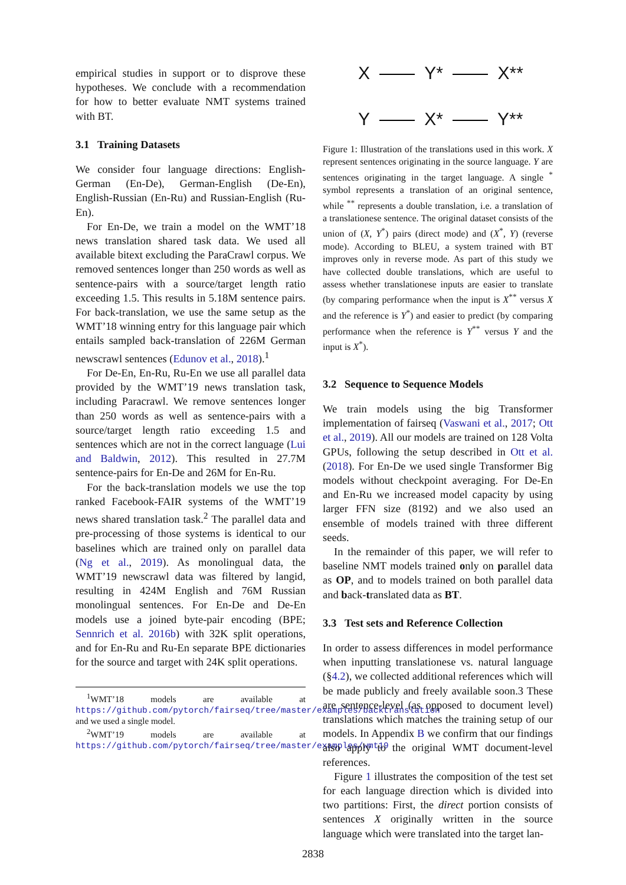empirical studies in support or to disprove these hypotheses. We conclude with a recommendation for how to better evaluate NMT systems trained with BT.
3.1 Training Datasets
We consider four language directions: English-German (En-De), German-English (De-En), English-Russian (En-Ru) and Russian-English (Ru-En).
For En-De, we train a model on the WMT’18 news translation shared task data. We used all available bitext excluding the ParaCrawl corpus. We removed sentences longer than 250 words as well as sentence-pairs with a source/target length ratio exceeding 1.5. This results in 5.18M sentence pairs. For back-translation, we use the same setup as the WMT’18 winning entry for this language pair which entails sampled back-translation of 226M German newscrawl sentences (Edunov et al., 2018).<sup>1</sup>
For De-En, En-Ru, Ru-En we use all parallel data provided by the WMT’19 news translation task, including Paracrawl. We remove sentences longer than 250 words as well as sentence-pairs with a source/target length ratio exceeding 1.5 and sentences which are not in the correct language (Lui and Baldwin, 2012). This resulted in 27.7M sentence-pairs for En-De and 26M for En-Ru.
For the back-translation models we use the top ranked Facebook-FAIR systems of the WMT’19 news shared translation task.<sup>2</sup> The parallel data and pre-processing of those systems is identical to our baselines which are trained only on parallel data (Ng et al., 2019). As monolingual data, the WMT’19 newscrawl data was filtered by langid, resulting in 424M English and 76M Russian monolingual sentences. For En-De and De-En models use a joined byte-pair encoding (BPE; Sennrich et al. 2016b) with 32K split operations, and for En-Ru and Ru-En separate BPE dictionaries for the source and target with 24K split operations.
<sup>1</sup> WMT’18 models are available at https://github.com/pytorch/fairseq/tree/master/examples/backtranslation and we used a single model.
<sup>2</sup> WMT’19 models are available at https://github.com/pytorch/fairseq/tree/master/examples/wmt19
X Y* X**
Y X* Y**
Figure 1: Illustration of the translations used in this work. X represent sentences originating in the source language. Y are sentences originating in the target language. A single <sup>*</sup> symbol represents a translation of an original sentence, while <sup>**</sup> represents a double translation, i.e. a translation of a translationese sentence. The original dataset consists of the union of (X, Y<sup>*</sup>) pairs (direct mode) and (X<sup>*</sup>, Y) (reverse mode). According to BLEU, a system trained with BT improves only in reverse mode. As part of this study we have collected double translations, which are useful to assess whether translationese inputs are easier to translate (by comparing performance when the input is X<sup>**</sup> versus X and the reference is Y<sup>*</sup>) and easier to predict (by comparing performance when the reference is Y<sup>**</sup> versus Y and the input is X<sup>*</sup>).
3.2 Sequence to Sequence Models
We train models using the big Transformer implementation of fairseq (Vaswani et al., 2017; Ott et al., 2019). All our models are trained on 128 Volta GPUs, following the setup described in Ott et al. (2018). For En-De we used single Transformer Big models without checkpoint averaging. For De-En and En-Ru we increased model capacity by using larger FFN size (8192) and we also used an ensemble of models trained with three different seeds.
In the remainder of this paper, we will refer to baseline NMT models trained only on parallel data as OP, and to models trained on both parallel data and back-translated data as BT.
3.3 Test sets and Reference Collection
In order to assess differences in model performance when inputting translationese vs. natural language (§4.2), we collected additional references which will be made publicly and freely available soon.3 These are sentence-level (as opposed to document level) translations which matches the training setup of our models. In Appendix B we confirm that our findings also apply to the original WMT document-level references.
Figure 1 illustrates the composition of the test set for each language direction which is divided into two partitions: First, the direct portion consists of sentences X originally written in the source language which were translated into the target lan-
2838